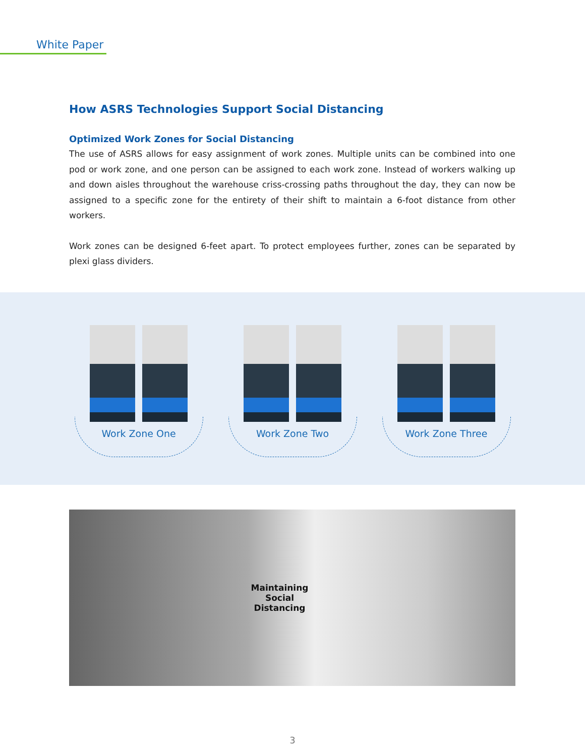White Paper
How ASRS Technologies Support Social Distancing
Optimized Work Zones for Social Distancing
The use of ASRS allows for easy assignment of work zones. Multiple units can be combined into one pod or work zone, and one person can be assigned to each work zone. Instead of workers walking up and down aisles throughout the warehouse criss-crossing paths throughout the day, they can now be assigned to a specific zone for the entirety of their shift to maintain a 6-foot distance from other workers.
Work zones can be designed 6-feet apart. To protect employees further, zones can be separated by plexi glass dividers.
Work Zone One Work Zone Two Work Zone Three
Maintaining
Social
Distancing
3